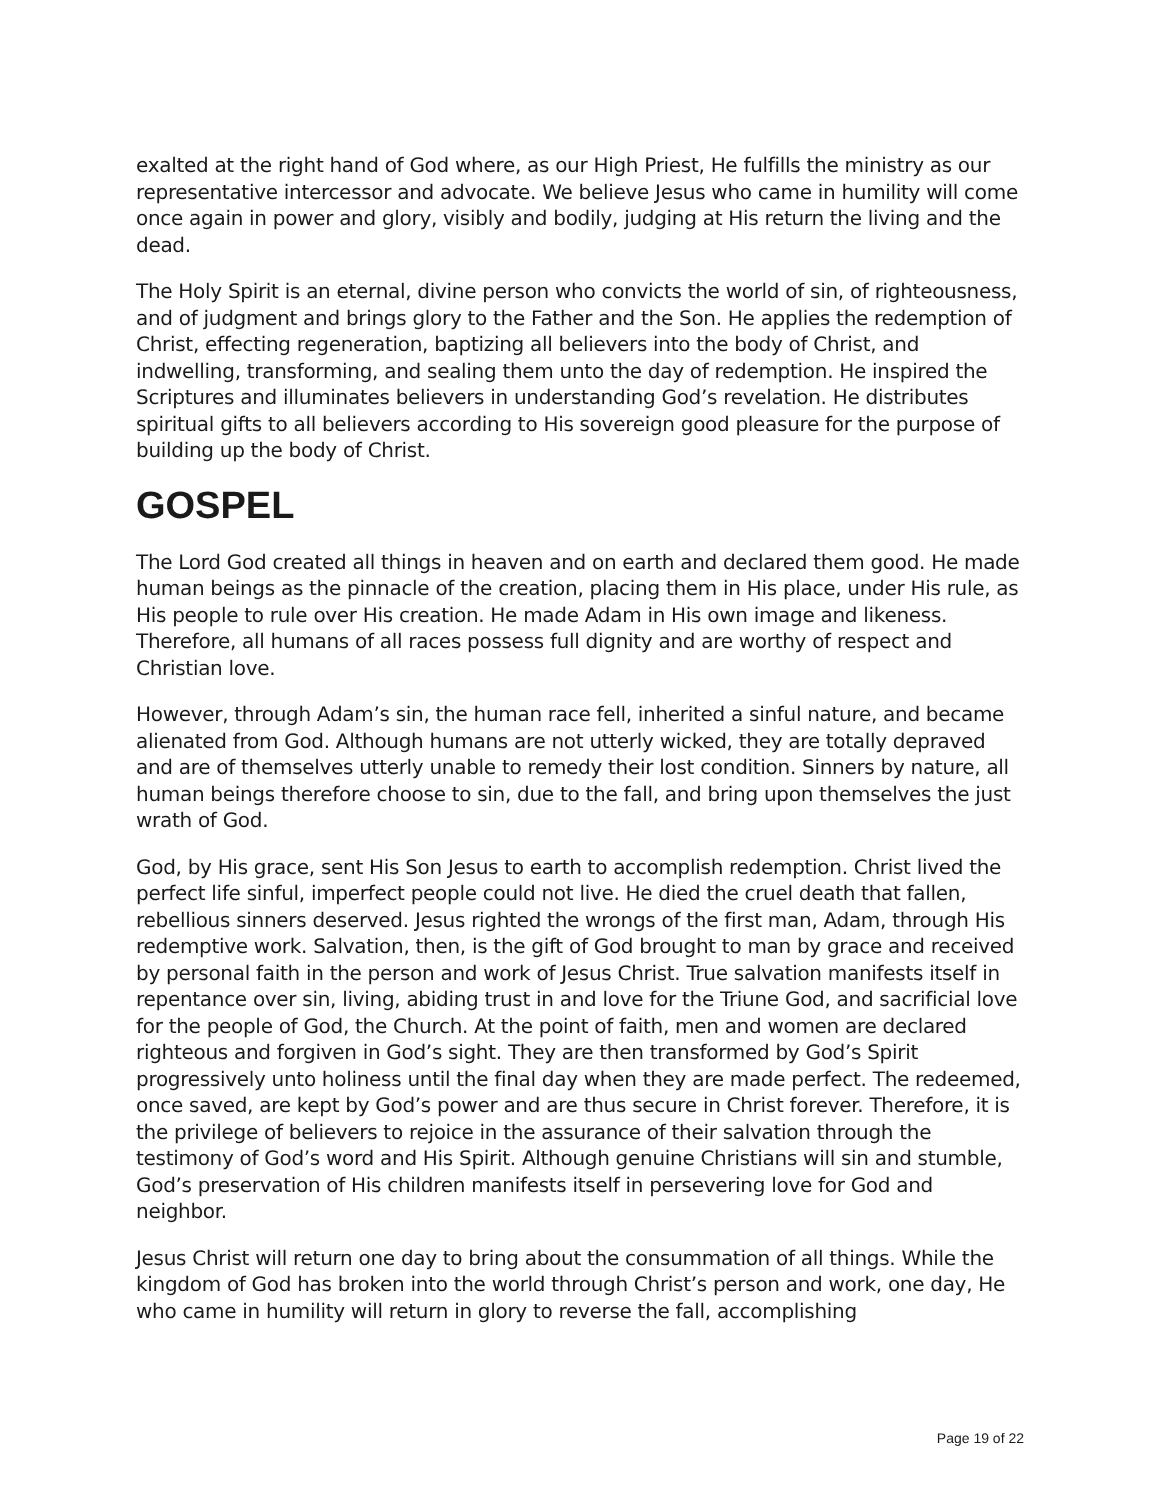exalted at the right hand of God where, as our High Priest, He fulfills the ministry as our representative intercessor and advocate. We believe Jesus who came in humility will come once again in power and glory, visibly and bodily, judging at His return the living and the dead.
The Holy Spirit is an eternal, divine person who convicts the world of sin, of righteousness, and of judgment and brings glory to the Father and the Son. He applies the redemption of Christ, effecting regeneration, baptizing all believers into the body of Christ, and indwelling, transforming, and sealing them unto the day of redemption. He inspired the Scriptures and illuminates believers in understanding God’s revelation. He distributes spiritual gifts to all believers according to His sovereign good pleasure for the purpose of building up the body of Christ.
GOSPEL
The Lord God created all things in heaven and on earth and declared them good. He made human beings as the pinnacle of the creation, placing them in His place, under His rule, as His people to rule over His creation. He made Adam in His own image and likeness. Therefore, all humans of all races possess full dignity and are worthy of respect and Christian love.
However, through Adam’s sin, the human race fell, inherited a sinful nature, and became alienated from God. Although humans are not utterly wicked, they are totally depraved and are of themselves utterly unable to remedy their lost condition. Sinners by nature, all human beings therefore choose to sin, due to the fall, and bring upon themselves the just wrath of God.
God, by His grace, sent His Son Jesus to earth to accomplish redemption. Christ lived the perfect life sinful, imperfect people could not live. He died the cruel death that fallen, rebellious sinners deserved. Jesus righted the wrongs of the first man, Adam, through His redemptive work. Salvation, then, is the gift of God brought to man by grace and received by personal faith in the person and work of Jesus Christ. True salvation manifests itself in repentance over sin, living, abiding trust in and love for the Triune God, and sacrificial love for the people of God, the Church. At the point of faith, men and women are declared righteous and forgiven in God’s sight. They are then transformed by God’s Spirit progressively unto holiness until the final day when they are made perfect. The redeemed, once saved, are kept by God’s power and are thus secure in Christ forever. Therefore, it is the privilege of believers to rejoice in the assurance of their salvation through the testimony of God’s word and His Spirit. Although genuine Christians will sin and stumble, God’s preservation of His children manifests itself in persevering love for God and neighbor.
Jesus Christ will return one day to bring about the consummation of all things. While the kingdom of God has broken into the world through Christ’s person and work, one day, He who came in humility will return in glory to reverse the fall, accomplishing
Page 19 of 22